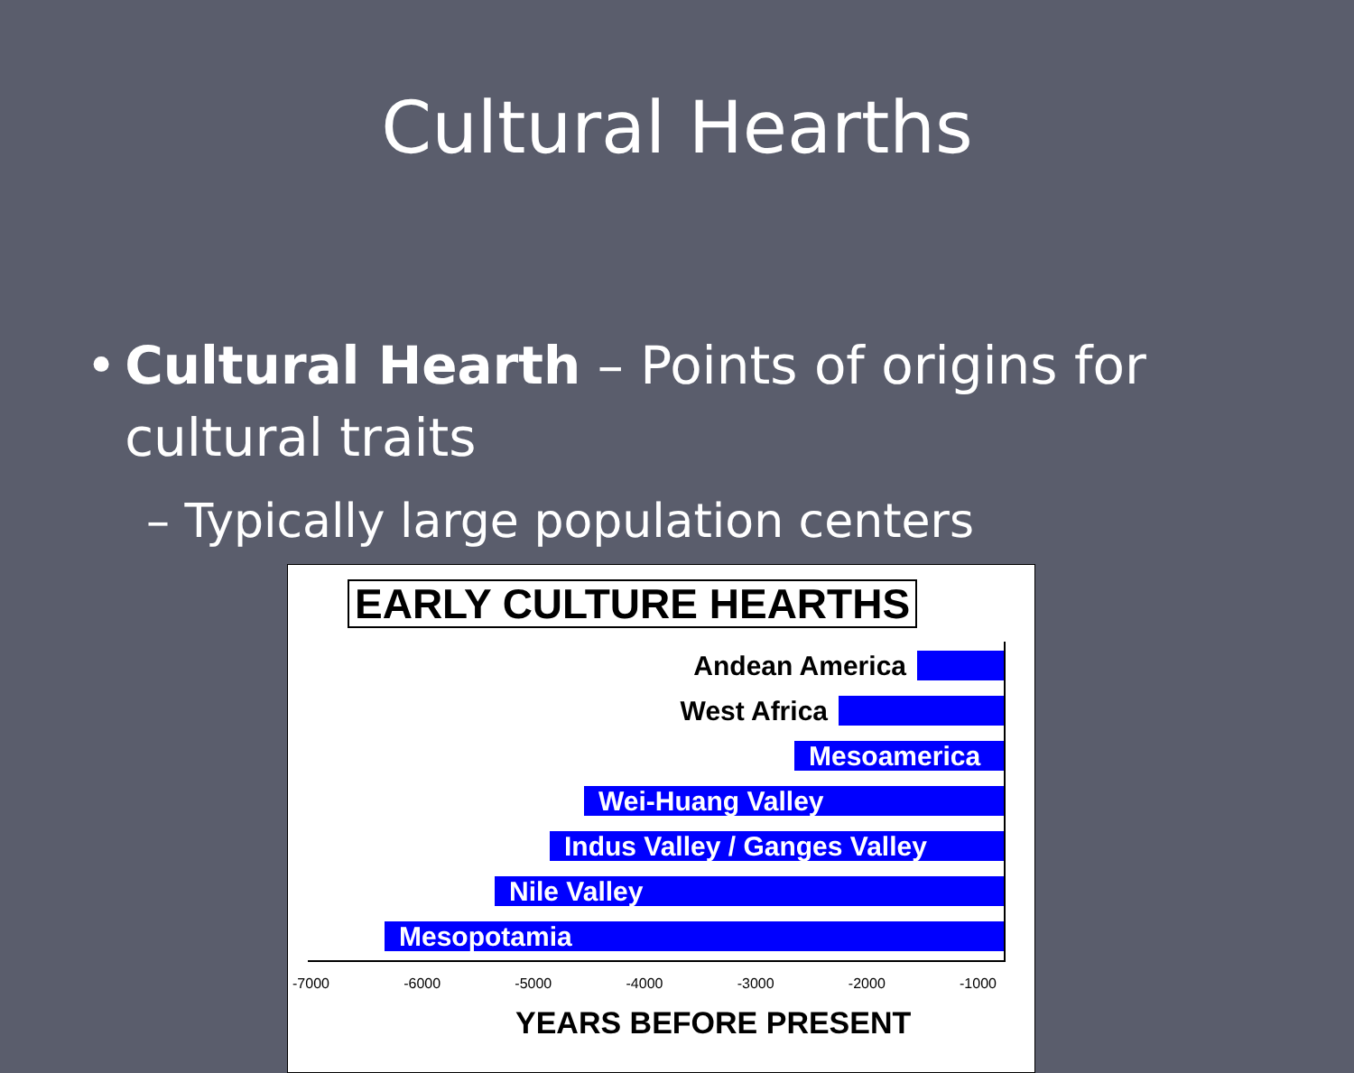Cultural Hearths
• Cultural Hearth – Points of origins for cultural traits
– Typically large population centers
EARLY CULTURE HEARTHS
Andean America
West Africa
Mesoamerica
Wei-Huang Valley
Indus Valley / Ganges Valley
Nile Valley
Mesopotamia
-7000 -6000 -5000 -4000 -3000 -2000 -1000
YEARS BEFORE PRESENT